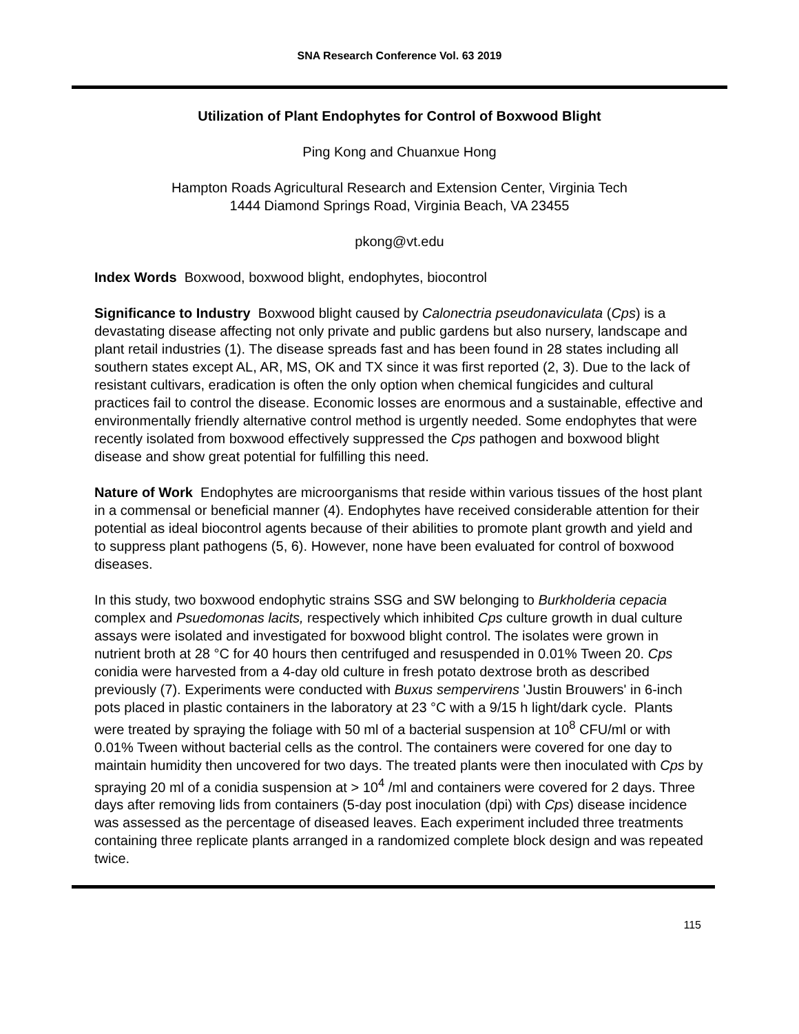SNA Research Conference Vol. 63 2019
Utilization of Plant Endophytes for Control of Boxwood Blight
Ping Kong and Chuanxue Hong
Hampton Roads Agricultural Research and Extension Center, Virginia Tech
1444 Diamond Springs Road, Virginia Beach, VA 23455
pkong@vt.edu
Index Words Boxwood, boxwood blight, endophytes, biocontrol
Significance to Industry Boxwood blight caused by Calonectria pseudonaviculata (Cps) is a devastating disease affecting not only private and public gardens but also nursery, landscape and plant retail industries (1). The disease spreads fast and has been found in 28 states including all southern states except AL, AR, MS, OK and TX since it was first reported (2, 3). Due to the lack of resistant cultivars, eradication is often the only option when chemical fungicides and cultural practices fail to control the disease. Economic losses are enormous and a sustainable, effective and environmentally friendly alternative control method is urgently needed. Some endophytes that were recently isolated from boxwood effectively suppressed the Cps pathogen and boxwood blight disease and show great potential for fulfilling this need.
Nature of Work Endophytes are microorganisms that reside within various tissues of the host plant in a commensal or beneficial manner (4). Endophytes have received considerable attention for their potential as ideal biocontrol agents because of their abilities to promote plant growth and yield and to suppress plant pathogens (5, 6). However, none have been evaluated for control of boxwood diseases.
In this study, two boxwood endophytic strains SSG and SW belonging to Burkholderia cepacia complex and Psuedomonas lacits, respectively which inhibited Cps culture growth in dual culture assays were isolated and investigated for boxwood blight control. The isolates were grown in nutrient broth at 28 °C for 40 hours then centrifuged and resuspended in 0.01% Tween 20. Cps conidia were harvested from a 4-day old culture in fresh potato dextrose broth as described previously (7). Experiments were conducted with Buxus sempervirens 'Justin Brouwers' in 6-inch pots placed in plastic containers in the laboratory at 23 °C with a 9/15 h light/dark cycle. Plants were treated by spraying the foliage with 50 ml of a bacterial suspension at 10<sup>8</sup> CFU/ml or with 0.01% Tween without bacterial cells as the control. The containers were covered for one day to maintain humidity then uncovered for two days. The treated plants were then inoculated with Cps by spraying 20 ml of a conidia suspension at > 10<sup>4</sup> /ml and containers were covered for 2 days. Three days after removing lids from containers (5-day post inoculation (dpi) with Cps) disease incidence was assessed as the percentage of diseased leaves. Each experiment included three treatments containing three replicate plants arranged in a randomized complete block design and was repeated twice.
115